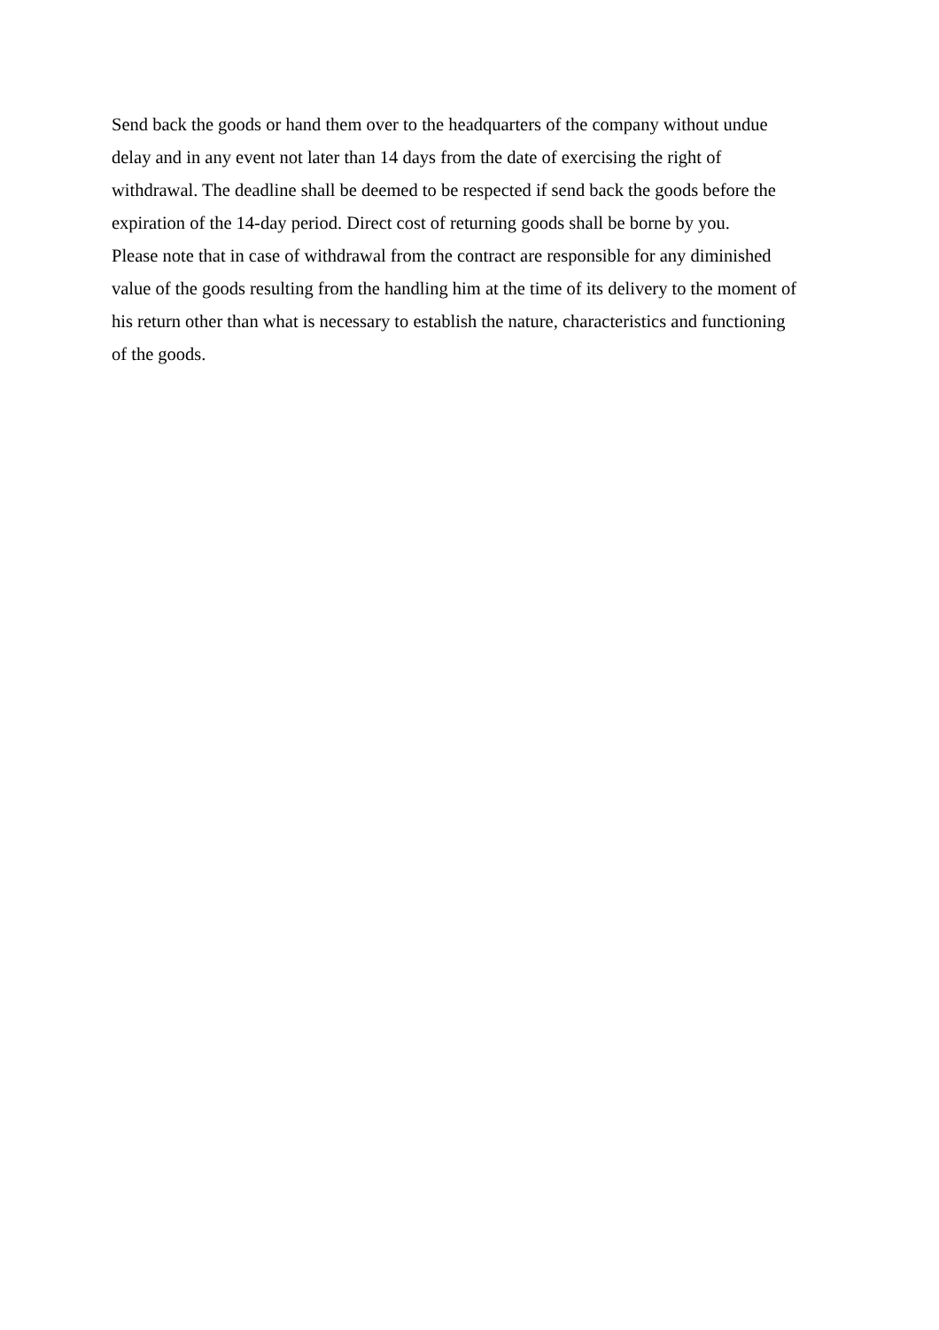Send back the goods or hand them over to the headquarters of the company without undue
delay and in any event not later than 14 days from the date of exercising the right of
withdrawal. The deadline shall be deemed to be respected if send back the goods before the
expiration of the 14-day period. Direct cost of returning goods shall be borne by you.
Please note that in case of withdrawal from the contract are responsible for any diminished
value of the goods resulting from the handling him at the time of its delivery to the moment of
his return other than what is necessary to establish the nature, characteristics and functioning
of the goods.